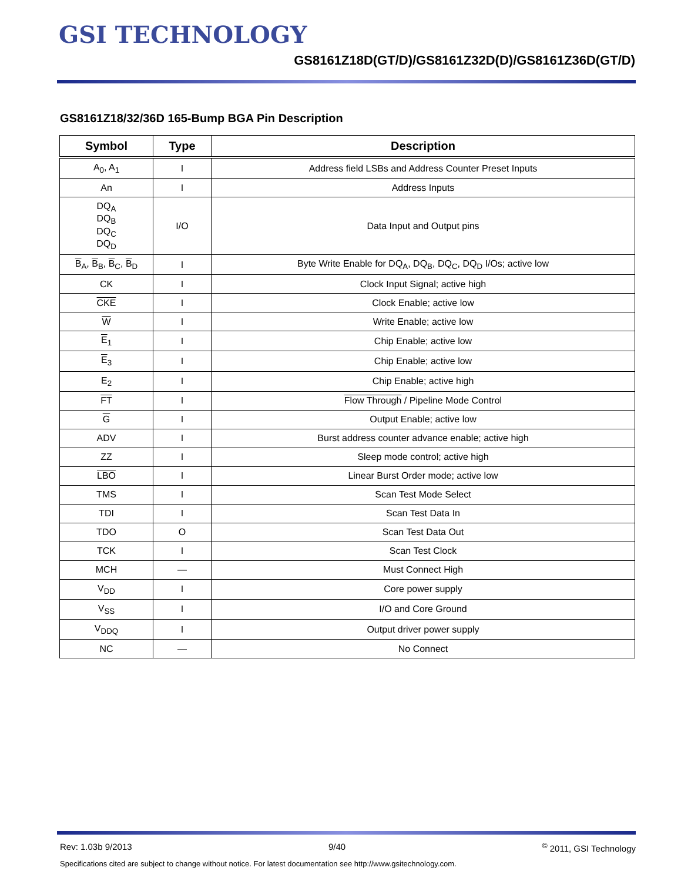GSI TECHNOLOGY
GS8161Z18D(GT/D)/GS8161Z32D(D)/GS8161Z36D(GT/D)
GS8161Z18/32/36D 165-Bump BGA Pin Description
| Symbol | Type | Description |
| --- | --- | --- |
| A<sub>0</sub>, A<sub>1</sub> | I | Address field LSBs and Address Counter Preset Inputs |
| An | I | Address Inputs |
| DQ<sub>A</sub> DQ<sub>B</sub> DQ<sub>C</sub> DQ<sub>D</sub> | I/O | Data Input and Output pins |
| B<sub>A</sub>, B<sub>B</sub>, B<sub>C</sub>, B<sub>D</sub> | I | Byte Write Enable for DQ<sub>A</sub>, DQ<sub>B</sub>, DQ<sub>C</sub>, DQ<sub>D</sub> I/Os; active low |
| CK | I | Clock Input Signal; active high |
| CKE | I | Clock Enable; active low |
| W | I | Write Enable; active low |
| E<sub>1</sub> | I | Chip Enable; active low |
| E<sub>3</sub> | I | Chip Enable; active low |
| E<sub>2</sub> | I | Chip Enable; active high |
| FT | I | Flow Through / Pipeline Mode Control |
| G | I | Output Enable; active low |
| ADV | I | Burst address counter advance enable; active high |
| ZZ | I | Sleep mode control; active high |
| LBO | I | Linear Burst Order mode; active low |
| TMS | I | Scan Test Mode Select |
| TDI | I | Scan Test Data In |
| TDO | O | Scan Test Data Out |
| TCK | I | Scan Test Clock |
| MCH | — | Must Connect High |
| V<sub>DD</sub> | I | Core power supply |
| V<sub>SS</sub> | I | I/O and Core Ground |
| V<sub>DDQ</sub> | I | Output driver power supply |
| NC | — | No Connect |
Rev: 1.03b 9/2013 9/40 <sup>©</sup> 2011, GSI Technology
Specifications cited are subject to change without notice. For latest documentation see http://www.gsitechnology.com.